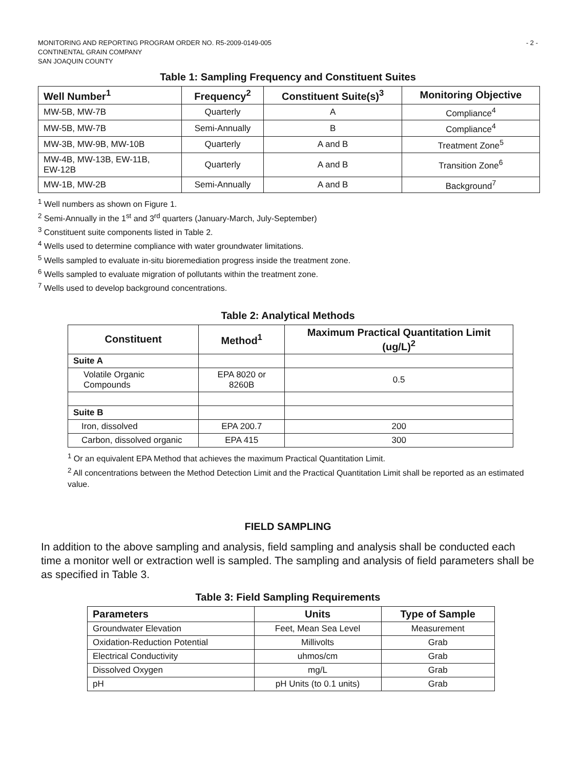MONITORING AND REPORTING PROGRAM ORDER NO. R5-2009-0149-005
CONTINENTAL GRAIN COMPANY
SAN JOAQUIN COUNTY
- 2 -
Table 1: Sampling Frequency and Constituent Suites
| Well Number<sup>1</sup> | Frequency<sup>2</sup> | Constituent Suite(s)<sup>3</sup> | Monitoring Objective |
| --- | --- | --- | --- |
| MW-5B, MW-7B | Quarterly | A | Compliance<sup>4</sup> |
| MW-5B, MW-7B | Semi-Annually | B | Compliance<sup>4</sup> |
| MW-3B, MW-9B, MW-10B | Quarterly | A and B | Treatment Zone<sup>5</sup> |
| MW-4B, MW-13B, EW-11B, EW-12B | Quarterly | A and B | Transition Zone<sup>6</sup> |
| MW-1B, MW-2B | Semi-Annually | A and B | Background<sup>7</sup> |
<sup>1</sup> Well numbers as shown on Figure 1.
<sup>2</sup> Semi-Annually in the 1<sup>st</sup> and 3<sup>rd</sup> quarters (January-March, July-September)
<sup>3</sup> Constituent suite components listed in Table 2.
<sup>4</sup> Wells used to determine compliance with water groundwater limitations.
<sup>5</sup> Wells sampled to evaluate in-situ bioremediation progress inside the treatment zone.
<sup>6</sup> Wells sampled to evaluate migration of pollutants within the treatment zone.
<sup>7</sup> Wells used to develop background concentrations.
Table 2: Analytical Methods
| Constituent | Method<sup>1</sup> | Maximum Practical Quantitation Limit (ug/L)<sup>2</sup> |
| --- | --- | --- |
| Suite A | | |
| Volatile Organic Compounds | EPA 8020 or 8260B | 0.5 |
| Suite B | | |
| Iron, dissolved | EPA 200.7 | 200 |
| Carbon, dissolved organic | EPA 415 | 300 |
<sup>1</sup> Or an equivalent EPA Method that achieves the maximum Practical Quantitation Limit.
<sup>2</sup> All concentrations between the Method Detection Limit and the Practical Quantitation Limit shall be reported as an estimated value.
FIELD SAMPLING
In addition to the above sampling and analysis, field sampling and analysis shall be conducted each time a monitor well or extraction well is sampled. The sampling and analysis of field parameters shall be as specified in Table 3.
Table 3: Field Sampling Requirements
| Parameters | Units | Type of Sample |
| --- | --- | --- |
| Groundwater Elevation | Feet, Mean Sea Level | Measurement |
| Oxidation-Reduction Potential | Millivolts | Grab |
| Electrical Conductivity | uhmos/cm | Grab |
| Dissolved Oxygen | mg/L | Grab |
| pH | pH Units (to 0.1 units) | Grab |